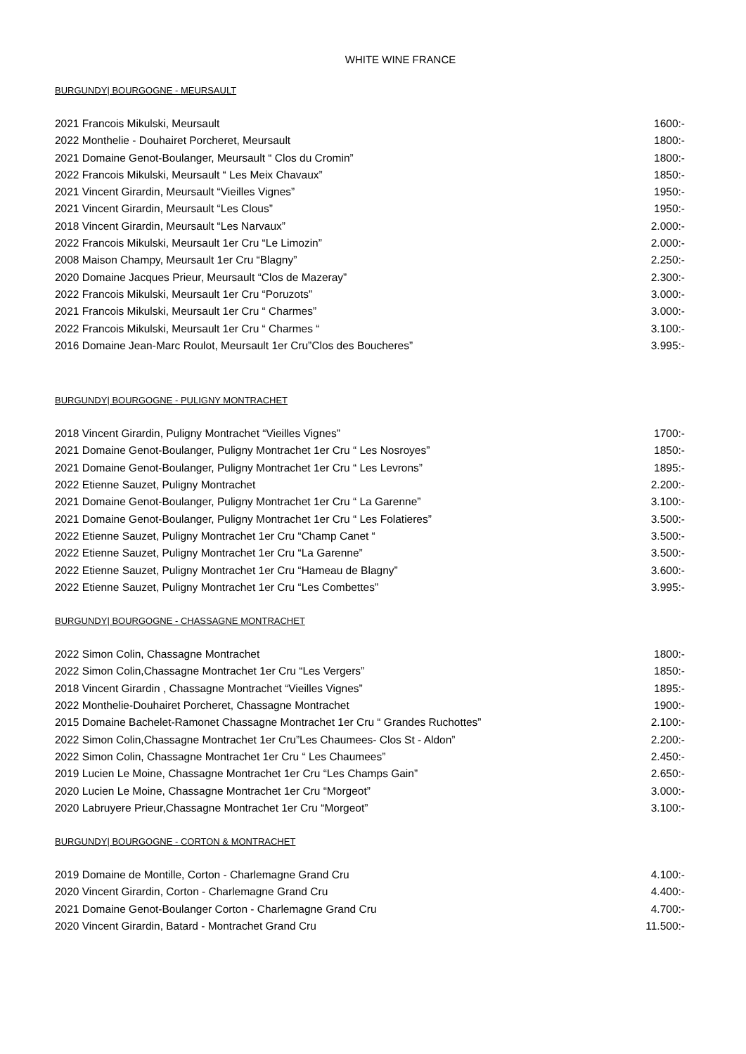WHITE WINE FRANCE
BURGUNDY| BOURGOGNE - MEURSAULT
2021 Francois Mikulski, Meursault 1600:-
2022 Monthelie - Douhairet Porcheret, Meursault 1800:-
2021 Domaine Genot-Boulanger, Meursault “ Clos du Cromin” 1800:-
2022 Francois Mikulski, Meursault “ Les Meix Chavaux” 1850:-
2021 Vincent Girardin, Meursault “Vieilles Vignes” 1950:-
2021 Vincent Girardin, Meursault “Les Clous” 1950:-
2018 Vincent Girardin, Meursault “Les Narvaux” 2.000:-
2022 Francois Mikulski, Meursault 1er Cru “Le Limozin” 2.000:-
2008 Maison Champy, Meursault 1er Cru “Blagny” 2.250:-
2020 Domaine Jacques Prieur, Meursault “Clos de Mazeray” 2.300:-
2022 Francois Mikulski, Meursault 1er Cru “Poruzots” 3.000:-
2021 Francois Mikulski, Meursault 1er Cru “ Charmes” 3.000:-
2022 Francois Mikulski, Meursault 1er Cru “ Charmes “3.100:-
2016 Domaine Jean-Marc Roulot, Meursault 1er Cru”Clos des Boucheres” 3.995:-
BURGUNDY| BOURGOGNE - PULIGNY MONTRACHET
2018 Vincent Girardin, Puligny Montrachet “Vieilles Vignes” 1700:-
2021 Domaine Genot-Boulanger, Puligny Montrachet 1er Cru “ Les Nosroyes” 1850:-
2021 Domaine Genot-Boulanger, Puligny Montrachet 1er Cru “ Les Levrons” 1895:-
2022 Etienne Sauzet, Puligny Montrachet 2.200:-
2021 Domaine Genot-Boulanger, Puligny Montrachet 1er Cru “ La Garenne” 3.100:-
2021 Domaine Genot-Boulanger, Puligny Montrachet 1er Cru “ Les Folatieres” 3.500:-
2022 Etienne Sauzet, Puligny Montrachet 1er Cru “Champ Canet “3.500:-
2022 Etienne Sauzet, Puligny Montrachet 1er Cru “La Garenne” 3.500:-
2022 Etienne Sauzet, Puligny Montrachet 1er Cru “Hameau de Blagny” 3.600:-
2022 Etienne Sauzet, Puligny Montrachet 1er Cru “Les Combettes” 3.995:-
BURGUNDY| BOURGOGNE - CHASSAGNE MONTRACHET
2022 Simon Colin, Chassagne Montrachet 1800:-
2022 Simon Colin,Chassagne Montrachet 1er Cru “Les Vergers” 1850:-
2018 Vincent Girardin , Chassagne Montrachet “Vieilles Vignes” 1895:-
2022 Monthelie-Douhairet Porcheret, Chassagne Montrachet 1900:-
2015 Domaine Bachelet-Ramonet Chassagne Montrachet 1er Cru “ Grandes Ruchottes” 2.100:-
2022 Simon Colin,Chassagne Montrachet 1er Cru”Les Chaumees- Clos St - Aldon” 2.200:-
2022 Simon Colin, Chassagne Montrachet 1er Cru “ Les Chaumees” 2.450:-
2019 Lucien Le Moine, Chassagne Montrachet 1er Cru “Les Champs Gain” 2.650:-
2020 Lucien Le Moine, Chassagne Montrachet 1er Cru “Morgeot” 3.000:-
2020 Labruyere Prieur,Chassagne Montrachet 1er Cru “Morgeot” 3.100:-
BURGUNDY| BOURGOGNE - CORTON & MONTRACHET
2019 Domaine de Montille, Corton - Charlemagne Grand Cru 4.100:-
2020 Vincent Girardin, Corton - Charlemagne Grand Cru 4.400:-
2021 Domaine Genot-Boulanger Corton - Charlemagne Grand Cru 4.700:-
2020 Vincent Girardin, Batard - Montrachet Grand Cru 11.500:-